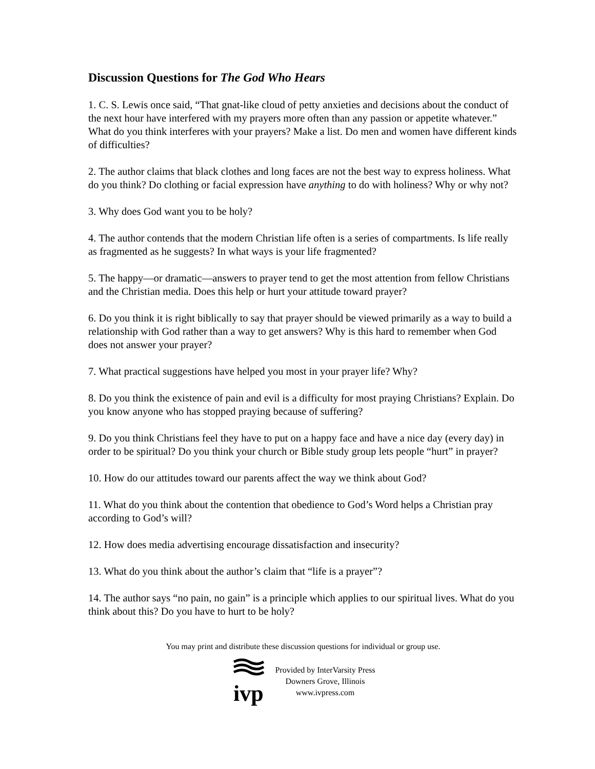Discussion Questions for The God Who Hears
1. C. S. Lewis once said, “That gnat-like cloud of petty anxieties and decisions about the conduct of the next hour have interfered with my prayers more often than any passion or appetite whatever.” What do you think interferes with your prayers? Make a list. Do men and women have different kinds of difficulties?
2. The author claims that black clothes and long faces are not the best way to express holiness. What do you think? Do clothing or facial expression have anything to do with holiness? Why or why not?
3. Why does God want you to be holy?
4. The author contends that the modern Christian life often is a series of compartments. Is life really as fragmented as he suggests? In what ways is your life fragmented?
5. The happy—or dramatic—answers to prayer tend to get the most attention from fellow Christians and the Christian media. Does this help or hurt your attitude toward prayer?
6. Do you think it is right biblically to say that prayer should be viewed primarily as a way to build a relationship with God rather than a way to get answers? Why is this hard to remember when God does not answer your prayer?
7. What practical suggestions have helped you most in your prayer life? Why?
8. Do you think the existence of pain and evil is a difficulty for most praying Christians? Explain. Do you know anyone who has stopped praying because of suffering?
9. Do you think Christians feel they have to put on a happy face and have a nice day (every day) in order to be spiritual? Do you think your church or Bible study group lets people “hurt” in prayer?
10. How do our attitudes toward our parents affect the way we think about God?
11. What do you think about the contention that obedience to God’s Word helps a Christian pray according to God’s will?
12. How does media advertising encourage dissatisfaction and insecurity?
13. What do you think about the author’s claim that “life is a prayer”?
14. The author says “no pain, no gain” is a principle which applies to our spiritual lives. What do you think about this? Do you have to hurt to be holy?
You may print and distribute these discussion questions for individual or group use.
ivp
Provided by InterVarsity Press
Downers Grove, Illinois
www.ivpress.com